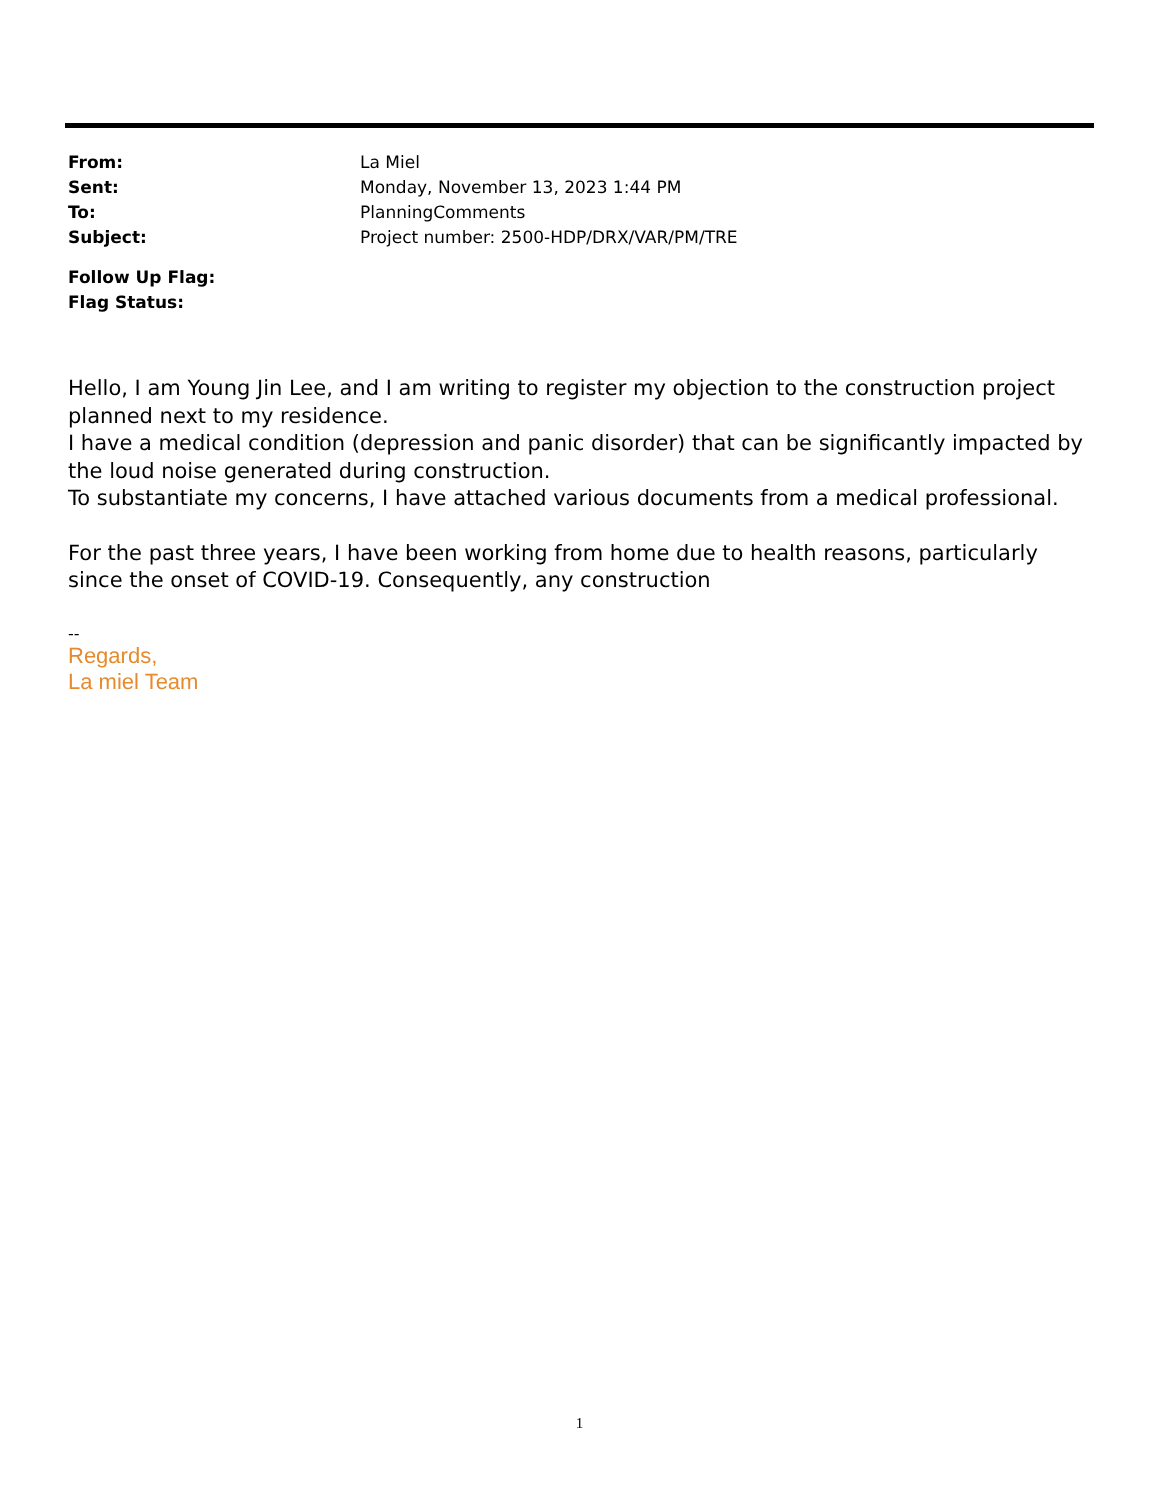From: La Miel
Sent: Monday, November 13, 2023 1:44 PM
To: PlanningComments
Subject: Project number: 2500-HDP/DRX/VAR/PM/TRE
Follow Up Flag:
Flag Status:
Hello, I am Young Jin Lee, and I am writing to register my objection to the construction project planned next to my residence.
I have a medical condition (depression and panic disorder) that can be significantly impacted by the loud noise generated during construction.
To substantiate my concerns, I have attached various documents from a medical professional.
For the past three years, I have been working from home due to health reasons, particularly since the onset of COVID-19. Consequently, any construction
--
Regards,
La miel Team
1